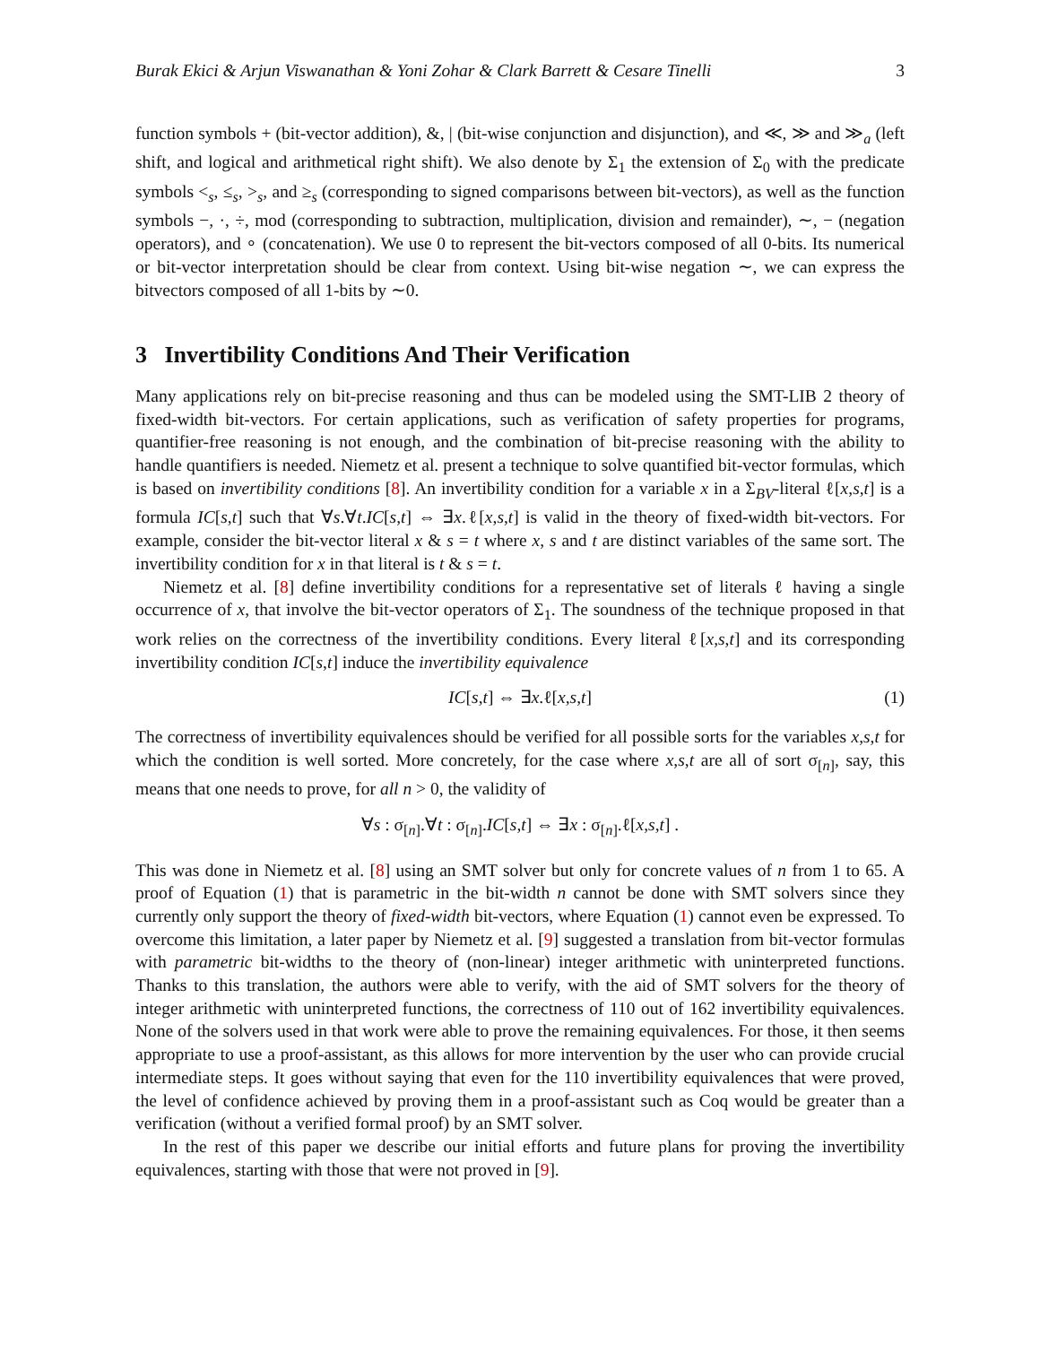Burak Ekici & Arjun Viswanathan & Yoni Zohar & Clark Barrett & Cesare Tinelli 3
function symbols + (bit-vector addition), &, | (bit-wise conjunction and disjunction), and ≪, ≫ and ≫<sub>a</sub> (left shift, and logical and arithmetical right shift). We also denote by Σ<sub>1</sub> the extension of Σ<sub>0</sub> with the predicate symbols <<sub>s</sub>, ≤<sub>s</sub>, ><sub>s</sub>, and ≥<sub>s</sub> (corresponding to signed comparisons between bit-vectors), as well as the function symbols −, ·, ÷, mod (corresponding to subtraction, multiplication, division and remainder), ∼, − (negation operators), and ∘ (concatenation). We use 0 to represent the bit-vectors composed of all 0-bits. Its numerical or bit-vector interpretation should be clear from context. Using bit-wise negation ∼, we can express the bitvectors composed of all 1-bits by ∼0.
3 Invertibility Conditions And Their Verification
Many applications rely on bit-precise reasoning and thus can be modeled using the SMT-LIB 2 theory of fixed-width bit-vectors. For certain applications, such as verification of safety properties for programs, quantifier-free reasoning is not enough, and the combination of bit-precise reasoning with the ability to handle quantifiers is needed. Niemetz et al. present a technique to solve quantified bit-vector formulas, which is based on invertibility conditions [8]. An invertibility condition for a variable x in a Σ<sub>BV</sub>-literal ℓ[x,s,t] is a formula IC[s,t] such that ∀s.∀t.IC[s,t] ⇔ ∃x.ℓ[x,s,t] is valid in the theory of fixed-width bit-vectors. For example, consider the bit-vector literal x & s = t where x, s and t are distinct variables of the same sort. The invertibility condition for x in that literal is t & s = t.
Niemetz et al. [8] define invertibility conditions for a representative set of literals ℓ having a single occurrence of x, that involve the bit-vector operators of Σ<sub>1</sub>. The soundness of the technique proposed in that work relies on the correctness of the invertibility conditions. Every literal ℓ[x,s,t] and its corresponding invertibility condition IC[s,t] induce the invertibility equivalence
IC[s,t] ⇔ ∃x.ℓ[x,s,t] (1)
The correctness of invertibility equivalences should be verified for all possible sorts for the variables x,s,t for which the condition is well sorted. More concretely, for the case where x,s,t are all of sort σ<sub>[n]</sub>, say, this means that one needs to prove, for all n > 0, the validity of
∀s : σ<sub>[n]</sub>.∀t : σ<sub>[n]</sub>.IC[s,t] ⇔ ∃x : σ<sub>[n]</sub>.ℓ[x,s,t] .
This was done in Niemetz et al. [8] using an SMT solver but only for concrete values of n from 1 to 65. A proof of Equation (1) that is parametric in the bit-width n cannot be done with SMT solvers since they currently only support the theory of fixed-width bit-vectors, where Equation (1) cannot even be expressed. To overcome this limitation, a later paper by Niemetz et al. [9] suggested a translation from bit-vector formulas with parametric bit-widths to the theory of (non-linear) integer arithmetic with uninterpreted functions. Thanks to this translation, the authors were able to verify, with the aid of SMT solvers for the theory of integer arithmetic with uninterpreted functions, the correctness of 110 out of 162 invertibility equivalences. None of the solvers used in that work were able to prove the remaining equivalences. For those, it then seems appropriate to use a proof-assistant, as this allows for more intervention by the user who can provide crucial intermediate steps. It goes without saying that even for the 110 invertibility equivalences that were proved, the level of confidence achieved by proving them in a proof-assistant such as Coq would be greater than a verification (without a verified formal proof) by an SMT solver.
In the rest of this paper we describe our initial efforts and future plans for proving the invertibility equivalences, starting with those that were not proved in [9].